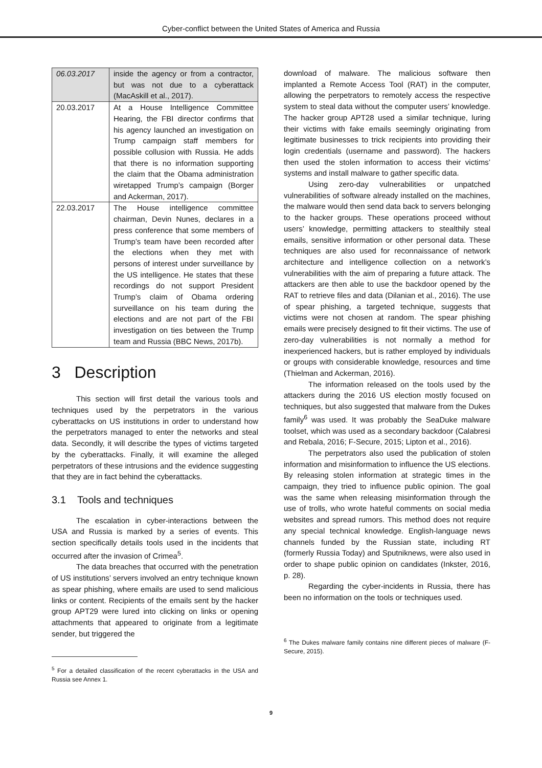Cyber-conflict between the United States of America and Russia
| 06.03.2017 | inside the agency or from a contractor, but was not due to a cyberattack (MacAskill et al., 2017). |
| 20.03.2017 | At a House Intelligence Committee Hearing, the FBI director confirms that his agency launched an investigation on Trump campaign staff members for possible collusion with Russia. He adds that there is no information supporting the claim that the Obama administration wiretapped Trump’s campaign (Borger and Ackerman, 2017). |
| 22.03.2017 | The House intelligence committee chairman, Devin Nunes, declares in a press conference that some members of Trump’s team have been recorded after the elections when they met with persons of interest under surveillance by the US intelligence. He states that these recordings do not support President Trump’s claim of Obama ordering surveillance on his team during the elections and are not part of the FBI investigation on ties between the Trump team and Russia (BBC News, 2017b). |
3 Description
This section will first detail the various tools and techniques used by the perpetrators in the various cyberattacks on US institutions in order to understand how the perpetrators managed to enter the networks and steal data. Secondly, it will describe the types of victims targeted by the cyberattacks. Finally, it will examine the alleged perpetrators of these intrusions and the evidence suggesting that they are in fact behind the cyberattacks.
3.1 Tools and techniques
The escalation in cyber-interactions between the USA and Russia is marked by a series of events. This section specifically details tools used in the incidents that occurred after the invasion of Crimea<sup>5</sup>.
The data breaches that occurred with the penetration of US institutions’ servers involved an entry technique known as spear phishing, where emails are used to send malicious links or content. Recipients of the emails sent by the hacker group APT29 were lured into clicking on links or opening attachments that appeared to originate from a legitimate sender, but triggered the
<sup>5</sup> For a detailed classification of the recent cyberattacks in the USA and Russia see Annex 1.
download of malware. The malicious software then implanted a Remote Access Tool (RAT) in the computer, allowing the perpetrators to remotely access the respective system to steal data without the computer users’ knowledge. The hacker group APT28 used a similar technique, luring their victims with fake emails seemingly originating from legitimate businesses to trick recipients into providing their login credentials (username and password). The hackers then used the stolen information to access their victims’ systems and install malware to gather specific data.
Using zero-day vulnerabilities or unpatched vulnerabilities of software already installed on the machines, the malware would then send data back to servers belonging to the hacker groups. These operations proceed without users’ knowledge, permitting attackers to stealthily steal emails, sensitive information or other personal data. These techniques are also used for reconnaissance of network architecture and intelligence collection on a network’s vulnerabilities with the aim of preparing a future attack. The attackers are then able to use the backdoor opened by the RAT to retrieve files and data (Dilanian et al., 2016). The use of spear phishing, a targeted technique, suggests that victims were not chosen at random. The spear phishing emails were precisely designed to fit their victims. The use of zero-day vulnerabilities is not normally a method for inexperienced hackers, but is rather employed by individuals or groups with considerable knowledge, resources and time (Thielman and Ackerman, 2016).
The information released on the tools used by the attackers during the 2016 US election mostly focused on techniques, but also suggested that malware from the Dukes family<sup>6</sup> was used. It was probably the SeaDuke malware toolset, which was used as a secondary backdoor (Calabresi and Rebala, 2016; F-Secure, 2015; Lipton et al., 2016).
The perpetrators also used the publication of stolen information and misinformation to influence the US elections. By releasing stolen information at strategic times in the campaign, they tried to influence public opinion. The goal was the same when releasing misinformation through the use of trolls, who wrote hateful comments on social media websites and spread rumors. This method does not require any special technical knowledge. English-language news channels funded by the Russian state, including RT (formerly Russia Today) and Sputniknews, were also used in order to shape public opinion on candidates (Inkster, 2016, p. 28).
Regarding the cyber-incidents in Russia, there has been no information on the tools or techniques used.
<sup>6</sup> The Dukes malware family contains nine different pieces of malware (F-Secure, 2015).
9